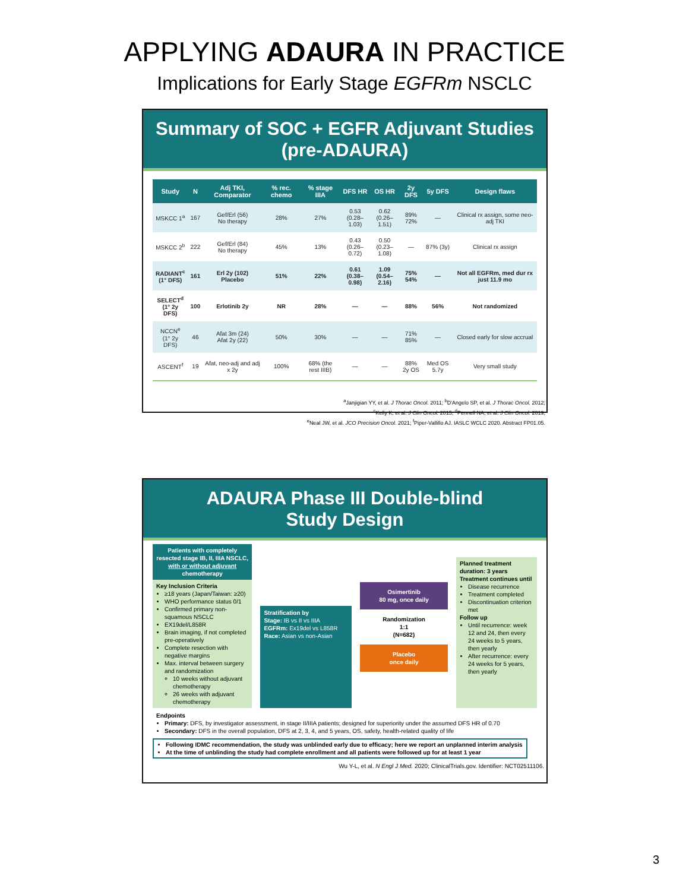APPLYING ADAURA IN PRACTICE
Implications for Early Stage EGFRm NSCLC
Summary of SOC + EGFR Adjuvant Studies
(pre-ADAURA)
| Study | N | Adj TKI, Comparator | % rec. chemo | % stage IIIA | DFS HR | OS HR | 2y DFS | 5y DFS | Design flaws |
| --- | --- | --- | --- | --- | --- | --- | --- | --- | --- |
| MSKCC 1<sup>a</sup> | 167 | Gef/Erl (56) No therapy | 28% | 27% | 0.53 (0.28–1.03) | 0.62 (0.26–1.51) | 89% 72% | — | Clinical rx assign, some neo-adj TKI |
| MSKCC 2<sup>b</sup> | 222 | Gef/Erl (84) No therapy | 45% | 13% | 0.43 (0.26–0.72) | 0.50 (0.23–1.08) | — | 87% (3y) | Clinical rx assign |
| RADIANT<sup>c</sup> (1° DFS) | 161 | Erl 2y (102) Placebo | 51% | 22% | 0.61 (0.38–0.98) | 1.09 (0.54–2.16) | 75% 54% | — | Not all EGFRm, med dur rx just 11.9 mo |
| SELECT<sup>d</sup> (1° 2y DFS) | 100 | Erlotinib 2y | NR | 28% | — | — | 88% | 56% | Not randomized |
| NCCN<sup>e</sup> (1° 2y DFS) | 46 | Afat 3m (24) Afat 2y (22) | 50% | 30% | — | — | 71% 85% | — | Closed early for slow accrual |
| ASCENT<sup>f</sup> | 19 | Afat, neo-adj and adj x 2y | 100% | 68% (the rest IIIB) | — | — | 88% 2y OS | Med OS 5.7y | Very small study |
<sup>a</sup> Janjigian YY, et al. J Thorac Oncol. 2011; <sup>b</sup>D'Angelo SP, et al. J Thorac Oncol. 2012;
<sup>c</sup> Kelly K, et al. J Clin Oncol. 2015; <sup>d</sup>Pennell NA, et al. J Clin Oncol. 2019;
<sup>e</sup> Neal JW, et al. JCO Precision Oncol. 2021; <sup>f</sup>Piper-Vallillo AJ. IASLC WCLC 2020. Abstract FP01.05.
ADAURA Phase III Double-blind
Study Design
Patients with completely resected stage IB, II, IIIA NSCLC, with or without adjuvant chemotherapy
Key Inclusion Criteria
≥18 years (Japan/Taiwan: ≥20)
WHO performance status 0/1
Confirmed primary non-squamous NSCLC
EX19del/L858R
Brain imaging, if not completed pre-operatively
Complete resection with negative margins
Max. interval between surgery and randomization
10 weeks without adjuvant chemotherapy
26 weeks with adjuvant chemotherapy
Stratification by
Stage: IB vs II vs IIIA
EGFRm: Ex19del vs L858R
Race: Asian vs non-Asian
Osimertinib
80 mg, once daily
Randomization
1:1
(N=682)
Placebo
once daily
Planned treatment duration: 3 years
Treatment continues until
Disease recurrence
Treatment completed
Discontinuation criterion met
Follow up
Until recurrence: week 12 and 24, then every 24 weeks to 5 years, then yearly
After recurrence: every 24 weeks for 5 years, then yearly
Endpoints
Primary: DFS, by investigator assessment, in stage II/IIIA patients; designed for superiority under the assumed DFS HR of 0.70
Secondary: DFS in the overall population, DFS at 2, 3, 4, and 5 years, OS, safety, health-related quality of life
Following IDMC recommendation, the study was unblinded early due to efficacy; here we report an unplanned interim analysis
At the time of unblinding the study had complete enrollment and all patients were followed up for at least 1 year
Wu Y-L, et al. N Engl J Med. 2020; ClinicalTrials.gov. Identifier: NCT02511106.
3